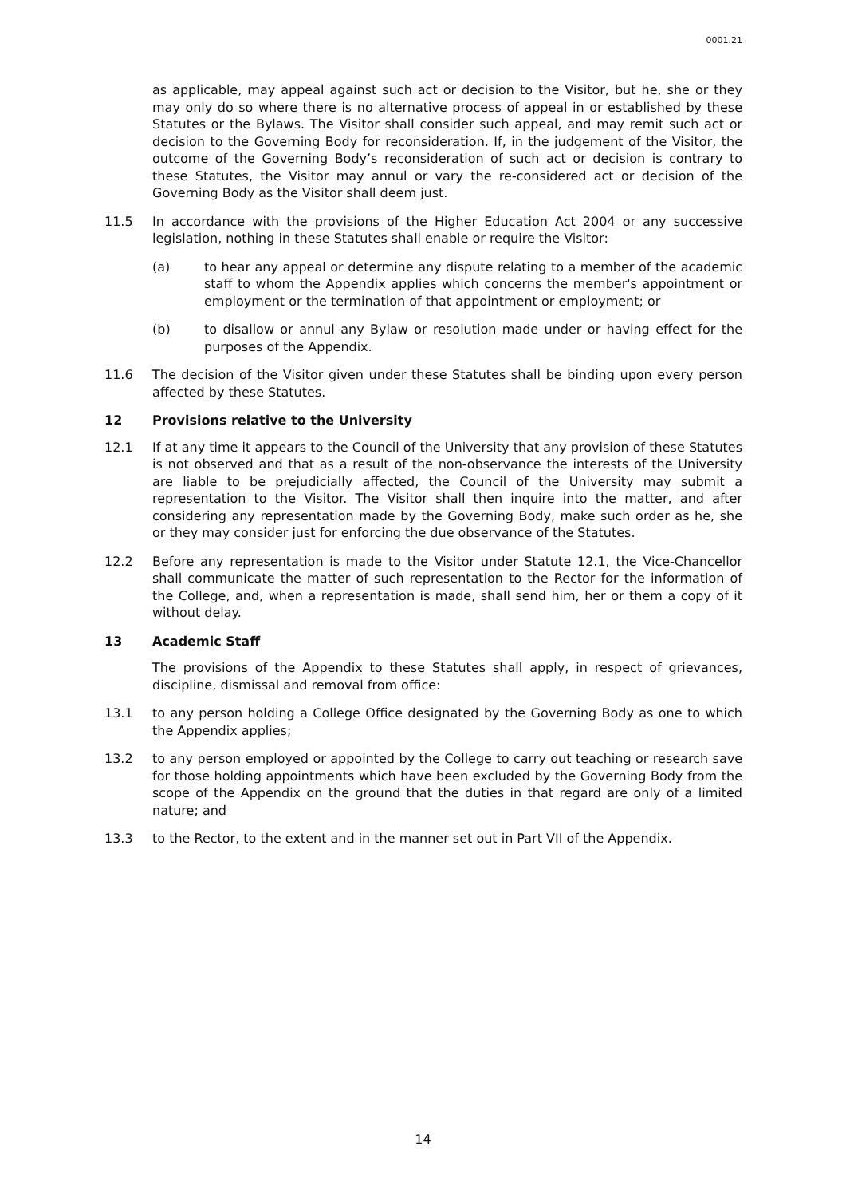0001.21
as applicable, may appeal against such act or decision to the Visitor, but he, she or they may only do so where there is no alternative process of appeal in or established by these Statutes or the Bylaws. The Visitor shall consider such appeal, and may remit such act or decision to the Governing Body for reconsideration. If, in the judgement of the Visitor, the outcome of the Governing Body’s reconsideration of such act or decision is contrary to these Statutes, the Visitor may annul or vary the re-considered act or decision of the Governing Body as the Visitor shall deem just.
11.5 In accordance with the provisions of the Higher Education Act 2004 or any successive legislation, nothing in these Statutes shall enable or require the Visitor:
(a) to hear any appeal or determine any dispute relating to a member of the academic staff to whom the Appendix applies which concerns the member's appointment or employment or the termination of that appointment or employment; or
(b) to disallow or annul any Bylaw or resolution made under or having effect for the purposes of the Appendix.
11.6 The decision of the Visitor given under these Statutes shall be binding upon every person affected by these Statutes.
12 Provisions relative to the University
12.1 If at any time it appears to the Council of the University that any provision of these Statutes is not observed and that as a result of the non-observance the interests of the University are liable to be prejudicially affected, the Council of the University may submit a representation to the Visitor. The Visitor shall then inquire into the matter, and after considering any representation made by the Governing Body, make such order as he, she or they may consider just for enforcing the due observance of the Statutes.
12.2 Before any representation is made to the Visitor under Statute 12.1, the Vice-Chancellor shall communicate the matter of such representation to the Rector for the information of the College, and, when a representation is made, shall send him, her or them a copy of it without delay.
13 Academic Staff
The provisions of the Appendix to these Statutes shall apply, in respect of grievances, discipline, dismissal and removal from office:
13.1 to any person holding a College Office designated by the Governing Body as one to which the Appendix applies;
13.2 to any person employed or appointed by the College to carry out teaching or research save for those holding appointments which have been excluded by the Governing Body from the scope of the Appendix on the ground that the duties in that regard are only of a limited nature; and
13.3 to the Rector, to the extent and in the manner set out in Part VII of the Appendix.
14